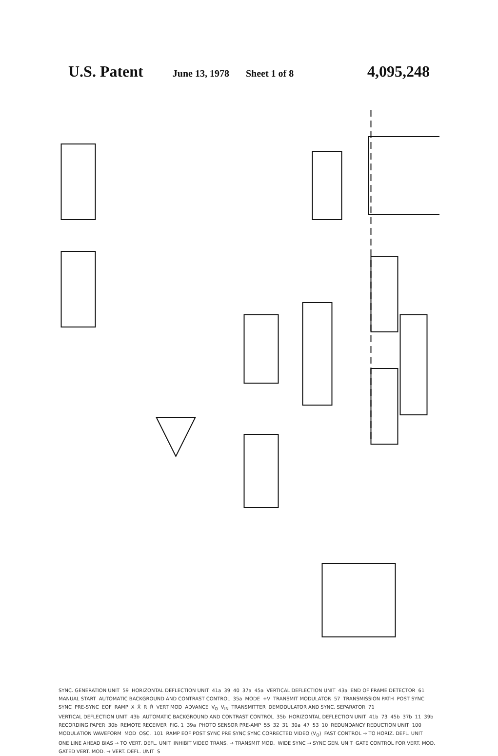U.S. Patent June 13, 1978 Sheet 1 of 8 4,095,248
SYNC. GENERATION UNIT 59 HORIZONTAL DEFLECTION UNIT 41a 39 40 37a 45a VERTICAL DEFLECTION UNIT 43a END OF FRAME DETECTOR 61 MANUAL START AUTOMATIC BACKGROUND AND CONTRAST CONTROL 35a MODE +V TRANSMIT MODULATOR 57 TRANSMISSION PATH POST SYNC SYNC PRE-SYNC EOF RAMP X X̄ R R̄ VERT MOD ADVANCE V<sub>O</sub> V<sub>IN</sub> TRANSMITTER DEMODULATOR AND SYNC. SEPARATOR 71 VERTICAL DEFLECTION UNIT 43b AUTOMATIC BACKGROUND AND CONTRAST CONTROL 35b HORIZONTAL DEFLECTION UNIT 41b 73 45b 37b 11 39b RECORDING PAPER 30b REMOTE RECEIVER FIG. 1 39a PHOTO SENSOR PRE-AMP 55 32 31 30a 47 53 10 REDUNDANCY REDUCTION UNIT 100 MODULATION WAVEFORM MOD OSC. 101 RAMP EOF POST SYNC PRE SYNC SYNC CORRECTED VIDEO (V<sub>O</sub>) FAST CONTROL → TO HORIZ. DEFL. UNIT ONE LINE AHEAD BIAS → TO VERT. DEFL. UNIT INHIBIT VIDEO TRANS. → TRANSMIT MOD. WIDE SYNC → SYNC GEN. UNIT GATE CONTROL FOR VERT. MOD. GATED VERT. MOD. → VERT. DEFL. UNIT S